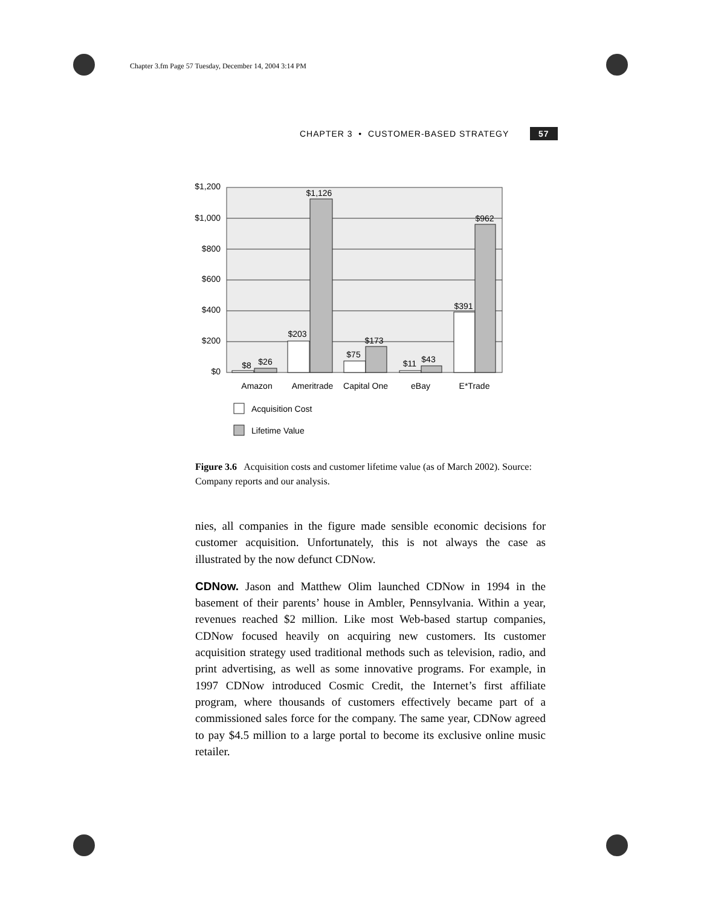Chapter 3.fm Page 57 Tuesday, December 14, 2004 3:14 PM
CHAPTER 3 • CUSTOMER-BASED STRATEGY 57
$1,200
$1,000
$800
$600
$400
$200
$0
$8
$26
$203
$1,126
$75
$173
$11
$43
$391
$962
Amazon
Ameritrade
Capital One
eBay
E*Trade
Acquisition Cost
Lifetime Value
Figure 3.6 Acquisition costs and customer lifetime value (as of March 2002). Source: Company reports and our analysis.
nies, all companies in the figure made sensible economic decisions for customer acquisition. Unfortunately, this is not always the case as illustrated by the now defunct CDNow.
CDNow. Jason and Matthew Olim launched CDNow in 1994 in the basement of their parents’ house in Ambler, Pennsylvania. Within a year, revenues reached $2 million. Like most Web-based startup companies, CDNow focused heavily on acquiring new customers. Its customer acquisition strategy used traditional methods such as television, radio, and print advertising, as well as some innovative programs. For example, in 1997 CDNow introduced Cosmic Credit, the Internet’s first affiliate program, where thousands of customers effectively became part of a commissioned sales force for the company. The same year, CDNow agreed to pay $4.5 million to a large portal to become its exclusive online music retailer.